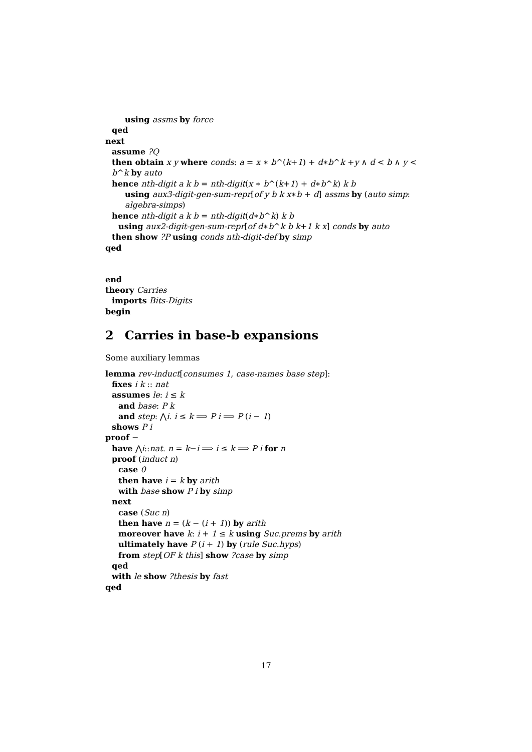using assms by force
qed
next
assume ?Q
then obtain x y where conds: a = x ∗ b^(k+1) + d∗b^k +y ∧ d < b ∧ y < b^k by auto
hence nth-digit a k b = nth-digit(x ∗ b^(k+1) + d∗b^k) k b
using aux3-digit-gen-sum-repr[of y b k x∗b + d] assms by (auto simp: algebra-simps)
hence nth-digit a k b = nth-digit(d∗b^k) k b
using aux2-digit-gen-sum-repr[of d∗b^k b k+1 k x] conds by auto
then show ?P using conds nth-digit-def by simp
qed
end
theory Carries
imports Bits-Digits
begin
2 Carries in base-b expansions
Some auxiliary lemmas
lemma rev-induct[consumes 1, case-names base step]:
fixes i k :: nat
assumes le: i ≤ k
and base: P k
and step: ⋀i. i ≤ k ⟹ P i ⟹ P (i − 1)
shows P i
proof −
have ⋀i::nat. n = k−i ⟹ i ≤ k ⟹ P i for n
proof (induct n)
case 0
then have i = k by arith
with base show P i by simp
next
case (Suc n)
then have n = (k − (i + 1)) by arith
moreover have k: i + 1 ≤ k using Suc.prems by arith
ultimately have P (i + 1) by (rule Suc.hyps)
from step[OF k this] show ?case by simp
qed
with le show ?thesis by fast
qed
17